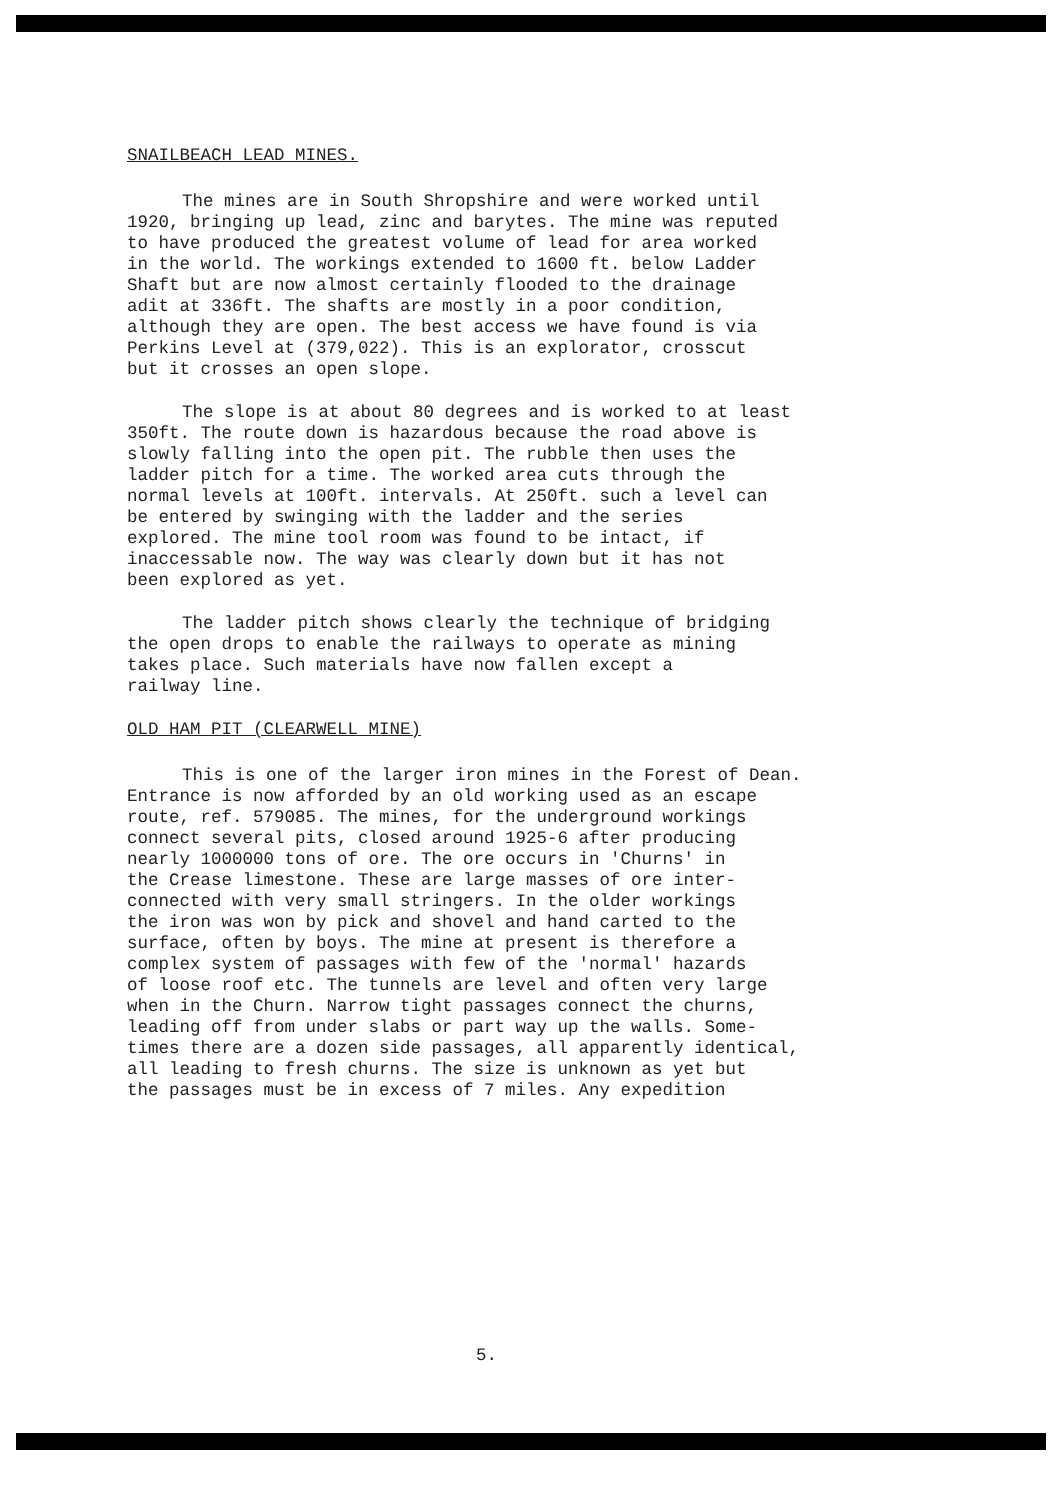SNAILBEACH LEAD MINES.
The mines are in South Shropshire and were worked until 1920, bringing up lead, zinc and barytes. The mine was reputed to have produced the greatest volume of lead for area worked in the world. The workings extended to 1600 ft. below Ladder Shaft but are now almost certainly flooded to the drainage adit at 336ft. The shafts are mostly in a poor condition, although they are open. The best access we have found is via Perkins Level at (379,022). This is an explorator, crosscut but it crosses an open slope.
The slope is at about 80 degrees and is worked to at least 350ft. The route down is hazardous because the road above is slowly falling into the open pit. The rubble then uses the ladder pitch for a time. The worked area cuts through the normal levels at 100ft. intervals. At 250ft. such a level can be entered by swinging with the ladder and the series explored. The mine tool room was found to be intact, if inaccessable now. The way was clearly down but it has not been explored as yet.
The ladder pitch shows clearly the technique of bridging the open drops to enable the railways to operate as mining takes place. Such materials have now fallen except a railway line.
OLD HAM PIT (CLEARWELL MINE)
This is one of the larger iron mines in the Forest of Dean. Entrance is now afforded by an old working used as an escape route, ref. 579085. The mines, for the underground workings connect several pits, closed around 1925-6 after producing nearly 1000000 tons of ore. The ore occurs in 'Churns' in the Crease limestone. These are large masses of ore inter- connected with very small stringers. In the older workings the iron was won by pick and shovel and hand carted to the surface, often by boys. The mine at present is therefore a complex system of passages with few of the 'normal' hazards of loose roof etc. The tunnels are level and often very large when in the Churn. Narrow tight passages connect the churns, leading off from under slabs or part way up the walls. Some- times there are a dozen side passages, all apparently identical, all leading to fresh churns. The size is unknown as yet but the passages must be in excess of 7 miles. Any expedition
5.